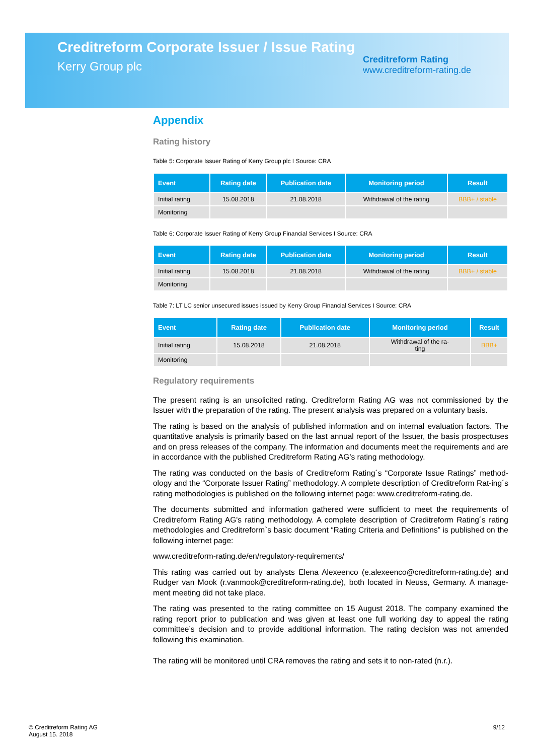Creditreform Corporate Issuer / Issue Rating
Kerry Group plc
Creditreform Rating
www.creditreform-rating.de
Appendix
Rating history
Table 5: Corporate Issuer Rating of Kerry Group plc I Source: CRA
| Event | Rating date | Publication date | Monitoring period | Result |
| --- | --- | --- | --- | --- |
| Initial rating | 15.08.2018 | 21.08.2018 | Withdrawal of the rating | BBB+ / stable |
| Monitoring | | | | |
Table 6: Corporate Issuer Rating of Kerry Group Financial Services I Source: CRA
| Event | Rating date | Publication date | Monitoring period | Result |
| --- | --- | --- | --- | --- |
| Initial rating | 15.08.2018 | 21.08.2018 | Withdrawal of the rating | BBB+ / stable |
| Monitoring | | | | |
Table 7: LT LC senior unsecured issues issued by Kerry Group Financial Services I Source: CRA
| Event | Rating date | Publication date | Monitoring period | Result |
| --- | --- | --- | --- | --- |
| Initial rating | 15.08.2018 | 21.08.2018 | Withdrawal of the ra- ting | BBB+ |
| Monitoring | | | | |
Regulatory requirements
The present rating is an unsolicited rating. Creditreform Rating AG was not commissioned by the Issuer with the preparation of the rating. The present analysis was prepared on a voluntary basis.
The rating is based on the analysis of published information and on internal evaluation factors. The quantitative analysis is primarily based on the last annual report of the Issuer, the basis prospectuses and on press releases of the company. The information and documents meet the requirements and are in accordance with the published Creditreform Rating AG’s rating methodology.
The rating was conducted on the basis of Creditreform Rating´s “Corporate Issue Ratings” method-ology and the “Corporate Issuer Rating” methodology. A complete description of Creditreform Rat-ing´s rating methodologies is published on the following internet page: www.creditreform-rating.de.
The documents submitted and information gathered were sufficient to meet the requirements of Creditreform Rating AG's rating methodology. A complete description of Creditreform Rating´s rating methodologies and Creditreform`s basic document “Rating Criteria and Definitions” is published on the following internet page:
www.creditreform-rating.de/en/regulatory-requirements/
This rating was carried out by analysts Elena Alexeenco (e.alexeenco@creditreform-rating.de) and Rudger van Mook (r.vanmook@creditreform-rating.de), both located in Neuss, Germany. A manage-ment meeting did not take place.
The rating was presented to the rating committee on 15 August 2018. The company examined the rating report prior to publication and was given at least one full working day to appeal the rating committee’s decision and to provide additional information. The rating decision was not amended following this examination.
The rating will be monitored until CRA removes the rating and sets it to non-rated (n.r.).
© Creditreform Rating AG
August 15. 2018
9/12